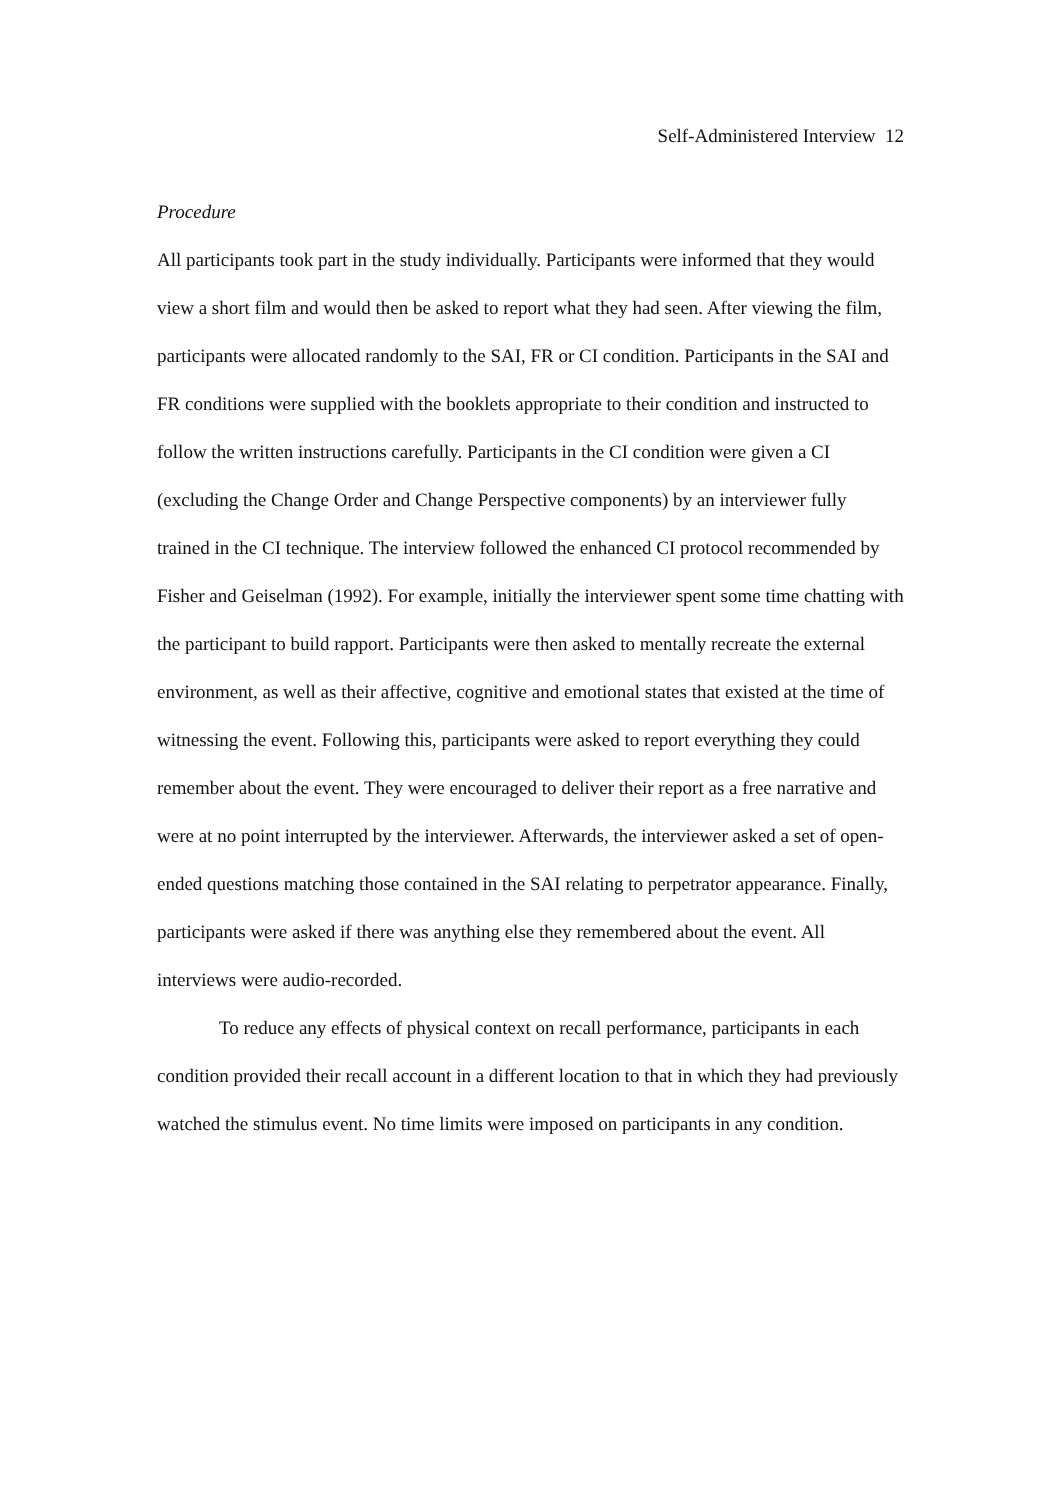Self-Administered Interview 12
Procedure
All participants took part in the study individually. Participants were informed that they would view a short film and would then be asked to report what they had seen. After viewing the film, participants were allocated randomly to the SAI, FR or CI condition. Participants in the SAI and FR conditions were supplied with the booklets appropriate to their condition and instructed to follow the written instructions carefully. Participants in the CI condition were given a CI (excluding the Change Order and Change Perspective components) by an interviewer fully trained in the CI technique. The interview followed the enhanced CI protocol recommended by Fisher and Geiselman (1992). For example, initially the interviewer spent some time chatting with the participant to build rapport. Participants were then asked to mentally recreate the external environment, as well as their affective, cognitive and emotional states that existed at the time of witnessing the event. Following this, participants were asked to report everything they could remember about the event. They were encouraged to deliver their report as a free narrative and were at no point interrupted by the interviewer. Afterwards, the interviewer asked a set of open-ended questions matching those contained in the SAI relating to perpetrator appearance. Finally, participants were asked if there was anything else they remembered about the event. All interviews were audio-recorded.
To reduce any effects of physical context on recall performance, participants in each condition provided their recall account in a different location to that in which they had previously watched the stimulus event. No time limits were imposed on participants in any condition.